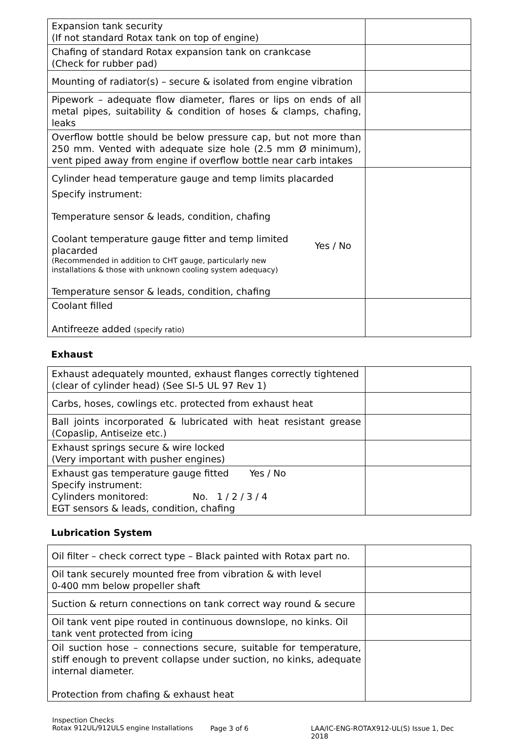| Expansion tank security (If not standard Rotax tank on top of engine) | |
| Chafing of standard Rotax expansion tank on crankcase (Check for rubber pad) | |
| Mounting of radiator(s) – secure & isolated from engine vibration | |
| Pipework – adequate flow diameter, flares or lips on ends of all metal pipes, suitability & condition of hoses & clamps, chafing, leaks | |
| Overflow bottle should be below pressure cap, but not more than 250 mm. Vented with adequate size hole (2.5 mm Ø minimum), vent piped away from engine if overflow bottle near carb intakes | |
| Cylinder head temperature gauge and temp limits placarded Specify instrument: Temperature sensor & leads, condition, chafing Coolant temperature gauge fitter and temp limited placarded Yes / No (Recommended in addition to CHT gauge, particularly new installations & those with unknown cooling system adequacy) Temperature sensor & leads, condition, chafing | |
| Coolant filled Antifreeze added (specify ratio) | |
Exhaust
| Exhaust adequately mounted, exhaust flanges correctly tightened (clear of cylinder head) (See SI-5 UL 97 Rev 1) | |
| Carbs, hoses, cowlings etc. protected from exhaust heat | |
| Ball joints incorporated & lubricated with heat resistant grease (Copaslip, Antiseize etc.) | |
| Exhaust springs secure & wire locked (Very important with pusher engines) | |
| Exhaust gas temperature gauge fitted Yes / No Specify instrument: Cylinders monitored: No. 1 / 2 / 3 / 4 EGT sensors & leads, condition, chafing | |
Lubrication System
| Oil filter – check correct type – Black painted with Rotax part no. | |
| Oil tank securely mounted free from vibration & with level 0-400 mm below propeller shaft | |
| Suction & return connections on tank correct way round & secure | |
| Oil tank vent pipe routed in continuous downslope, no kinks. Oil tank vent protected from icing | |
| Oil suction hose – connections secure, suitable for temperature, stiff enough to prevent collapse under suction, no kinks, adequate internal diameter. Protection from chafing & exhaust heat | |
Inspection Checks
Rotax 912UL/912ULS engine Installations
Page 3 of 6 LAA/IC-ENG-ROTAX912-UL(S) Issue 1, Dec 2018